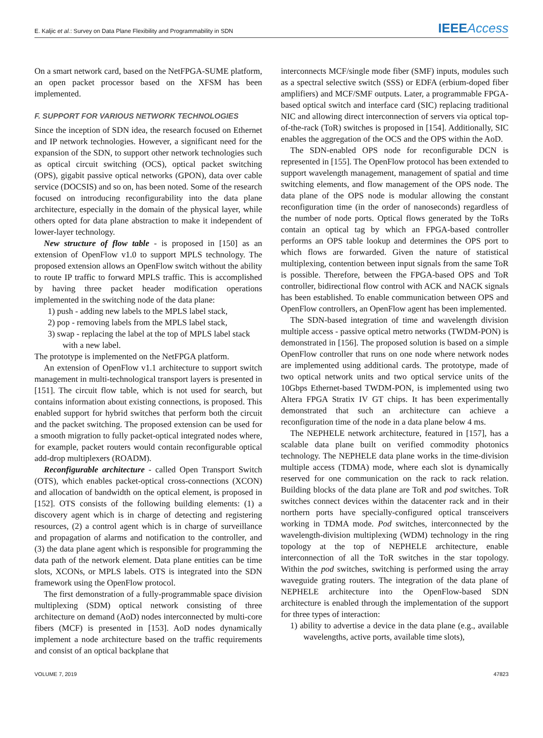E. Kaljic et al.: Survey on Data Plane Flexibility and Programmability in SDN IEEE Access
On a smart network card, based on the NetFPGA-SUME platform, an open packet processor based on the XFSM has been implemented.
F. SUPPORT FOR VARIOUS NETWORK TECHNOLOGIES
Since the inception of SDN idea, the research focused on Ethernet and IP network technologies. However, a significant need for the expansion of the SDN, to support other network technologies such as optical circuit switching (OCS), optical packet switching (OPS), gigabit passive optical networks (GPON), data over cable service (DOCSIS) and so on, has been noted. Some of the research focused on introducing reconfigurability into the data plane architecture, especially in the domain of the physical layer, while others opted for data plane abstraction to make it independent of lower-layer technology.
New structure of flow table - is proposed in [150] as an extension of OpenFlow v1.0 to support MPLS technology. The proposed extension allows an OpenFlow switch without the ability to route IP traffic to forward MPLS traffic. This is accomplished by having three packet header modification operations implemented in the switching node of the data plane:
1) push - adding new labels to the MPLS label stack,
2) pop - removing labels from the MPLS label stack,
3) swap - replacing the label at the top of MPLS label stack
with a new label.
The prototype is implemented on the NetFPGA platform.
An extension of OpenFlow v1.1 architecture to support switch management in multi-technological transport layers is presented in [151]. The circuit flow table, which is not used for search, but contains information about existing connections, is proposed. This enabled support for hybrid switches that perform both the circuit and the packet switching. The proposed extension can be used for a smooth migration to fully packet-optical integrated nodes where, for example, packet routers would contain reconfigurable optical add-drop multiplexers (ROADM).
Reconfigurable architecture - called Open Transport Switch (OTS), which enables packet-optical cross-connections (XCON) and allocation of bandwidth on the optical element, is proposed in [152]. OTS consists of the following building elements: (1) a discovery agent which is in charge of detecting and registering resources, (2) a control agent which is in charge of surveillance and propagation of alarms and notification to the controller, and (3) the data plane agent which is responsible for programming the data path of the network element. Data plane entities can be time slots, XCONs, or MPLS labels. OTS is integrated into the SDN framework using the OpenFlow protocol.
The first demonstration of a fully-programmable space division multiplexing (SDM) optical network consisting of three architecture on demand (AoD) nodes interconnected by multi-core fibers (MCF) is presented in [153]. AoD nodes dynamically implement a node architecture based on the traffic requirements and consist of an optical backplane that
interconnects MCF/single mode fiber (SMF) inputs, modules such as a spectral selective switch (SSS) or EDFA (erbium-doped fiber amplifiers) and MCF/SMF outputs. Later, a programmable FPGA-based optical switch and interface card (SIC) replacing traditional NIC and allowing direct interconnection of servers via optical top-of-the-rack (ToR) switches is proposed in [154]. Additionally, SIC enables the aggregation of the OCS and the OPS within the AoD.
The SDN-enabled OPS node for reconfigurable DCN is represented in [155]. The OpenFlow protocol has been extended to support wavelength management, management of spatial and time switching elements, and flow management of the OPS node. The data plane of the OPS node is modular allowing the constant reconfiguration time (in the order of nanoseconds) regardless of the number of node ports. Optical flows generated by the ToRs contain an optical tag by which an FPGA-based controller performs an OPS table lookup and determines the OPS port to which flows are forwarded. Given the nature of statistical multiplexing, contention between input signals from the same ToR is possible. Therefore, between the FPGA-based OPS and ToR controller, bidirectional flow control with ACK and NACK signals has been established. To enable communication between OPS and OpenFlow controllers, an OpenFlow agent has been implemented.
The SDN-based integration of time and wavelength division multiple access - passive optical metro networks (TWDM-PON) is demonstrated in [156]. The proposed solution is based on a simple OpenFlow controller that runs on one node where network nodes are implemented using additional cards. The prototype, made of two optical network units and two optical service units of the 10Gbps Ethernet-based TWDM-PON, is implemented using two Altera FPGA Stratix IV GT chips. It has been experimentally demonstrated that such an architecture can achieve a reconfiguration time of the node in a data plane below 4 ms.
The NEPHELE network architecture, featured in [157], has a scalable data plane built on verified commodity photonics technology. The NEPHELE data plane works in the time-division multiple access (TDMA) mode, where each slot is dynamically reserved for one communication on the rack to rack relation. Building blocks of the data plane are ToR and pod switches. ToR switches connect devices within the datacenter rack and in their northern ports have specially-configured optical transceivers working in TDMA mode. Pod switches, interconnected by the wavelength-division multiplexing (WDM) technology in the ring topology at the top of NEPHELE architecture, enable interconnection of all the ToR switches in the star topology. Within the pod switches, switching is performed using the array waveguide grating routers. The integration of the data plane of NEPHELE architecture into the OpenFlow-based SDN architecture is enabled through the implementation of the support for three types of interaction:
1) ability to advertise a device in the data plane (e.g., available wavelengths, active ports, available time slots),
VOLUME 7, 2019 47823